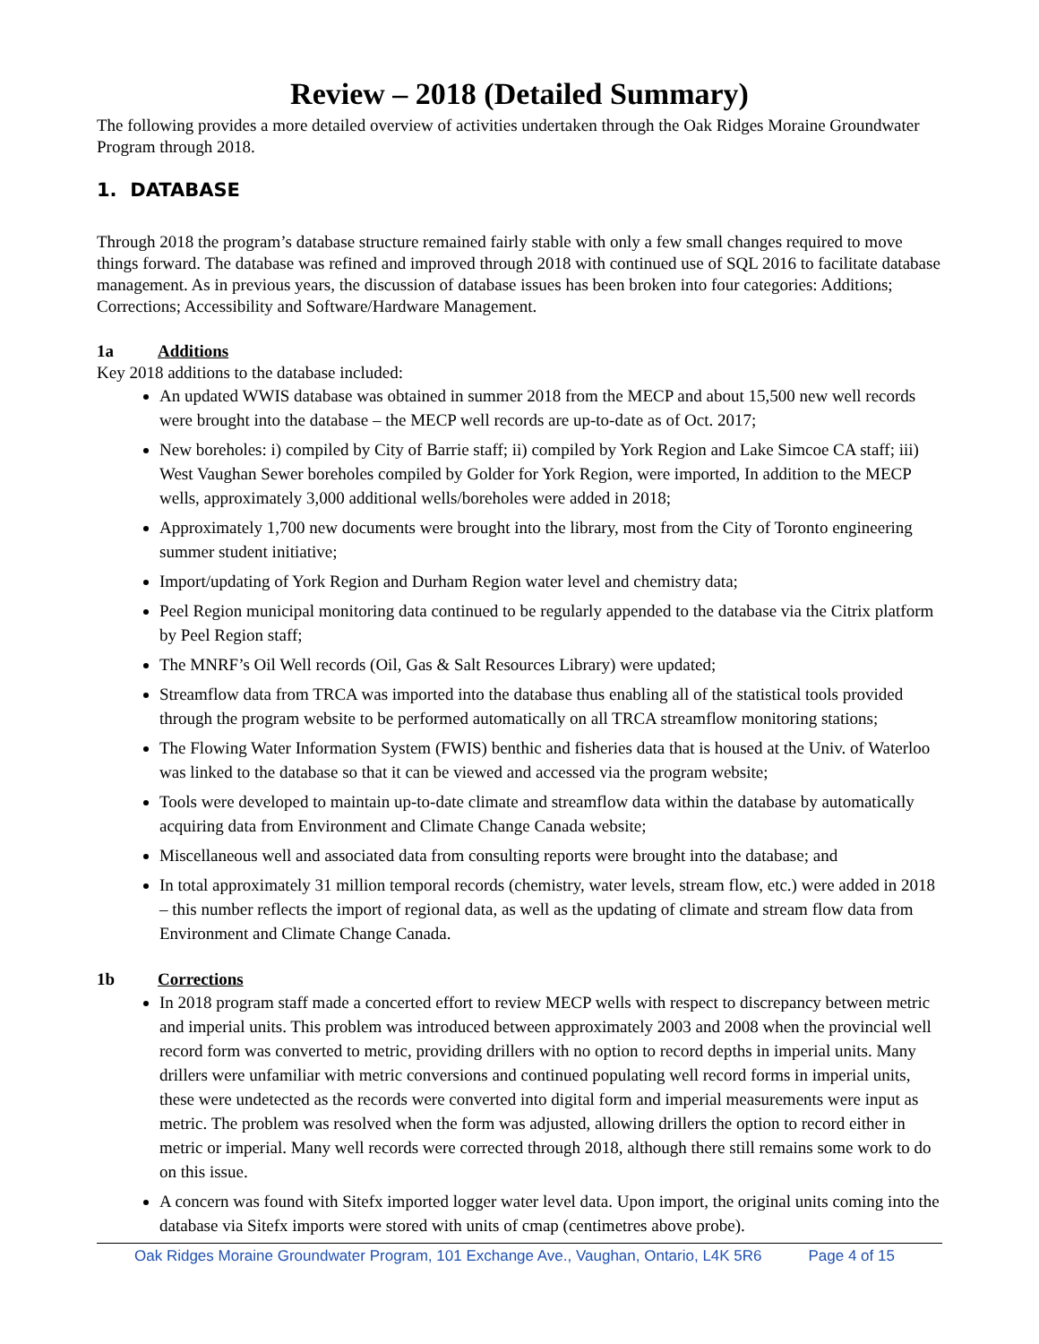Review – 2018 (Detailed Summary)
The following provides a more detailed overview of activities undertaken through the Oak Ridges Moraine Groundwater Program through 2018.
1. DATABASE
Through 2018 the program’s database structure remained fairly stable with only a few small changes required to move things forward. The database was refined and improved through 2018 with continued use of SQL 2016 to facilitate database management. As in previous years, the discussion of database issues has been broken into four categories: Additions; Corrections; Accessibility and Software/Hardware Management.
1a Additions
Key 2018 additions to the database included:
An updated WWIS database was obtained in summer 2018 from the MECP and about 15,500 new well records were brought into the database – the MECP well records are up-to-date as of Oct. 2017;
New boreholes: i) compiled by City of Barrie staff; ii) compiled by York Region and Lake Simcoe CA staff; iii) West Vaughan Sewer boreholes compiled by Golder for York Region, were imported, In addition to the MECP wells, approximately 3,000 additional wells/boreholes were added in 2018;
Approximately 1,700 new documents were brought into the library, most from the City of Toronto engineering summer student initiative;
Import/updating of York Region and Durham Region water level and chemistry data;
Peel Region municipal monitoring data continued to be regularly appended to the database via the Citrix platform by Peel Region staff;
The MNRF’s Oil Well records (Oil, Gas & Salt Resources Library) were updated;
Streamflow data from TRCA was imported into the database thus enabling all of the statistical tools provided through the program website to be performed automatically on all TRCA streamflow monitoring stations;
The Flowing Water Information System (FWIS) benthic and fisheries data that is housed at the Univ. of Waterloo was linked to the database so that it can be viewed and accessed via the program website;
Tools were developed to maintain up-to-date climate and streamflow data within the database by automatically acquiring data from Environment and Climate Change Canada website;
Miscellaneous well and associated data from consulting reports were brought into the database; and
In total approximately 31 million temporal records (chemistry, water levels, stream flow, etc.) were added in 2018 – this number reflects the import of regional data, as well as the updating of climate and stream flow data from Environment and Climate Change Canada.
1b Corrections
In 2018 program staff made a concerted effort to review MECP wells with respect to discrepancy between metric and imperial units. This problem was introduced between approximately 2003 and 2008 when the provincial well record form was converted to metric, providing drillers with no option to record depths in imperial units. Many drillers were unfamiliar with metric conversions and continued populating well record forms in imperial units, these were undetected as the records were converted into digital form and imperial measurements were input as metric. The problem was resolved when the form was adjusted, allowing drillers the option to record either in metric or imperial. Many well records were corrected through 2018, although there still remains some work to do on this issue.
A concern was found with Sitefx imported logger water level data. Upon import, the original units coming into the database via Sitefx imports were stored with units of cmap (centimetres above probe).
Oak Ridges Moraine Groundwater Program, 101 Exchange Ave., Vaughan, Ontario, L4K 5R6 Page 4 of 15